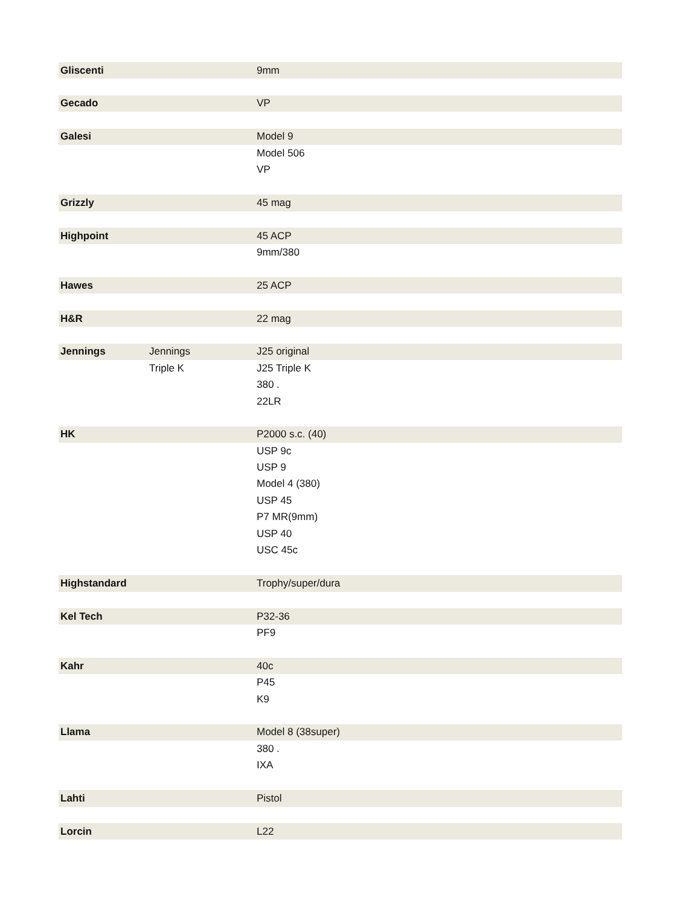| Gliscenti | | 9mm |
| Gecado | | VP |
| Galesi | | Model 9 |
| | | Model 506 |
| | | VP |
| Grizzly | | 45 mag |
| Highpoint | | 45 ACP |
| | | 9mm/380 |
| Hawes | | 25 ACP |
| H&R | | 22 mag |
| Jennings | Jennings | J25 original |
| | Triple K | J25 Triple K |
| | | 380 . |
| | | 22LR |
| HK | | P2000 s.c. (40) |
| | | USP 9c |
| | | USP 9 |
| | | Model 4 (380) |
| | | USP 45 |
| | | P7 MR(9mm) |
| | | USP 40 |
| | | USC 45c |
| Highstandard | | Trophy/super/dura |
| Kel Tech | | P32-36 |
| | | PF9 |
| Kahr | | 40c |
| | | P45 |
| | | K9 |
| Llama | | Model 8 (38super) |
| | | 380 . |
| | | IXA |
| Lahti | | Pistol |
| Lorcin | | L22 |